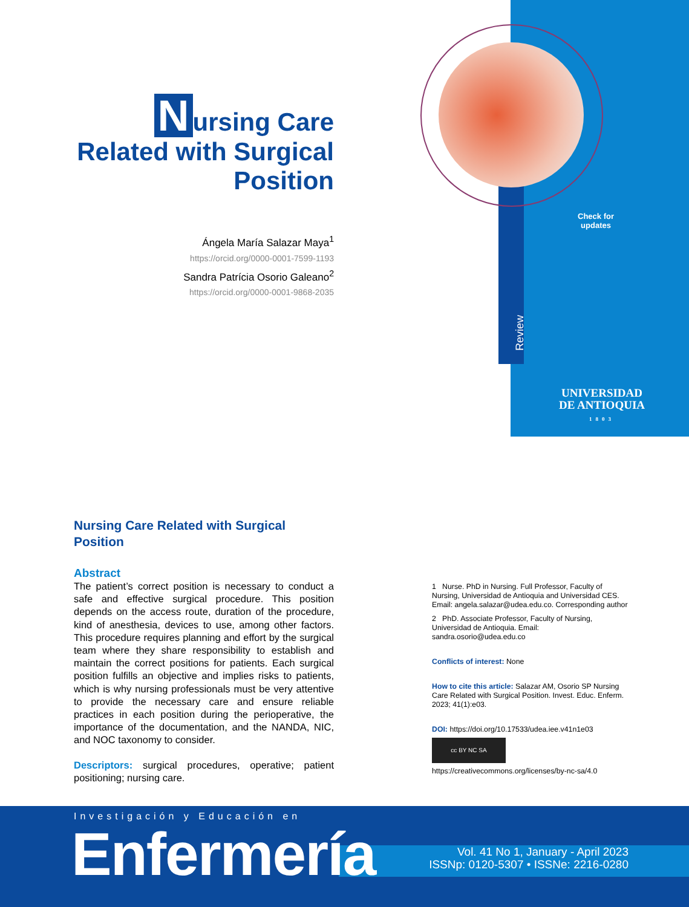Nursing Care
Related with Surgical
Position
Ángela María Salazar Maya<sup>1</sup>
https://orcid.org/0000-0001-7599-1193
Sandra Patrícia Osorio Galeano<sup>2</sup>
https://orcid.org/0000-0001-9868-2035
Check for updates
Review
UNIVERSIDAD
DE ANTIOQUIA
1803
Nursing Care Related with Surgical Position
Abstract
The patient’s correct position is necessary to conduct a safe and effective surgical procedure. This position depends on the access route, duration of the procedure, kind of anesthesia, devices to use, among other factors. This procedure requires planning and effort by the surgical team where they share responsibility to establish and maintain the correct positions for patients. Each surgical position fulfills an objective and implies risks to patients, which is why nursing professionals must be very attentive to provide the necessary care and ensure reliable practices in each position during the perioperative, the importance of the documentation, and the NANDA, NIC, and NOC taxonomy to consider.
Descriptors: surgical procedures, operative; patient positioning; nursing care.
1 Nurse. PhD in Nursing. Full Professor, Faculty of Nursing, Universidad de Antioquia and Universidad CES. Email: angela.salazar@udea.edu.co. Corresponding author
2 PhD. Associate Professor, Faculty of Nursing, Universidad de Antioquia. Email: sandra.osorio@udea.edu.co
Conflicts of interest: None
How to cite this article: Salazar AM, Osorio SP Nursing Care Related with Surgical Position. Invest. Educ. Enferm. 2023; 41(1):e03.
DOI: https://doi.org/10.17533/udea.iee.v41n1e03
cc BY NC SA
https://creativecommons.org/licenses/by-nc-sa/4.0
Investigación y Educación en
Vol. 41 No 1, January - April 2023
ISSNp: 0120-5307 • ISSNe: 2216-0280
Enfermería